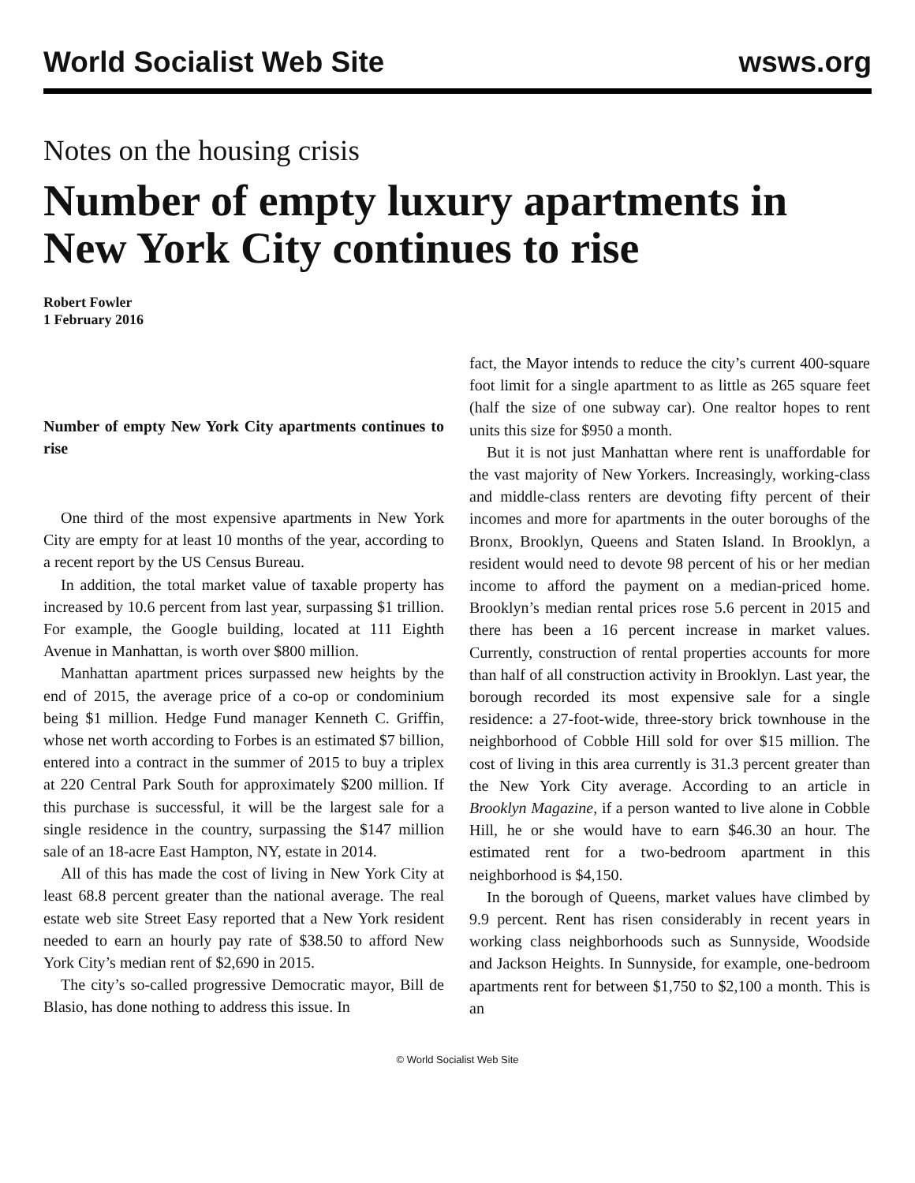World Socialist Web Site wsws.org
Notes on the housing crisis
Number of empty luxury apartments in New York City continues to rise
Robert Fowler
1 February 2016
Number of empty New York City apartments continues to rise
One third of the most expensive apartments in New York City are empty for at least 10 months of the year, according to a recent report by the US Census Bureau.
In addition, the total market value of taxable property has increased by 10.6 percent from last year, surpassing $1 trillion. For example, the Google building, located at 111 Eighth Avenue in Manhattan, is worth over $800 million.
Manhattan apartment prices surpassed new heights by the end of 2015, the average price of a co-op or condominium being $1 million. Hedge Fund manager Kenneth C. Griffin, whose net worth according to Forbes is an estimated $7 billion, entered into a contract in the summer of 2015 to buy a triplex at 220 Central Park South for approximately $200 million. If this purchase is successful, it will be the largest sale for a single residence in the country, surpassing the $147 million sale of an 18-acre East Hampton, NY, estate in 2014.
All of this has made the cost of living in New York City at least 68.8 percent greater than the national average. The real estate web site Street Easy reported that a New York resident needed to earn an hourly pay rate of $38.50 to afford New York City’s median rent of $2,690 in 2015.
The city’s so-called progressive Democratic mayor, Bill de Blasio, has done nothing to address this issue. In
fact, the Mayor intends to reduce the city’s current 400-square foot limit for a single apartment to as little as 265 square feet (half the size of one subway car). One realtor hopes to rent units this size for $950 a month.
But it is not just Manhattan where rent is unaffordable for the vast majority of New Yorkers. Increasingly, working-class and middle-class renters are devoting fifty percent of their incomes and more for apartments in the outer boroughs of the Bronx, Brooklyn, Queens and Staten Island. In Brooklyn, a resident would need to devote 98 percent of his or her median income to afford the payment on a median-priced home. Brooklyn’s median rental prices rose 5.6 percent in 2015 and there has been a 16 percent increase in market values. Currently, construction of rental properties accounts for more than half of all construction activity in Brooklyn. Last year, the borough recorded its most expensive sale for a single residence: a 27-foot-wide, three-story brick townhouse in the neighborhood of Cobble Hill sold for over $15 million. The cost of living in this area currently is 31.3 percent greater than the New York City average. According to an article in Brooklyn Magazine, if a person wanted to live alone in Cobble Hill, he or she would have to earn $46.30 an hour. The estimated rent for a two-bedroom apartment in this neighborhood is $4,150.
In the borough of Queens, market values have climbed by 9.9 percent. Rent has risen considerably in recent years in working class neighborhoods such as Sunnyside, Woodside and Jackson Heights. In Sunnyside, for example, one-bedroom apartments rent for between $1,750 to $2,100 a month. This is an
© World Socialist Web Site